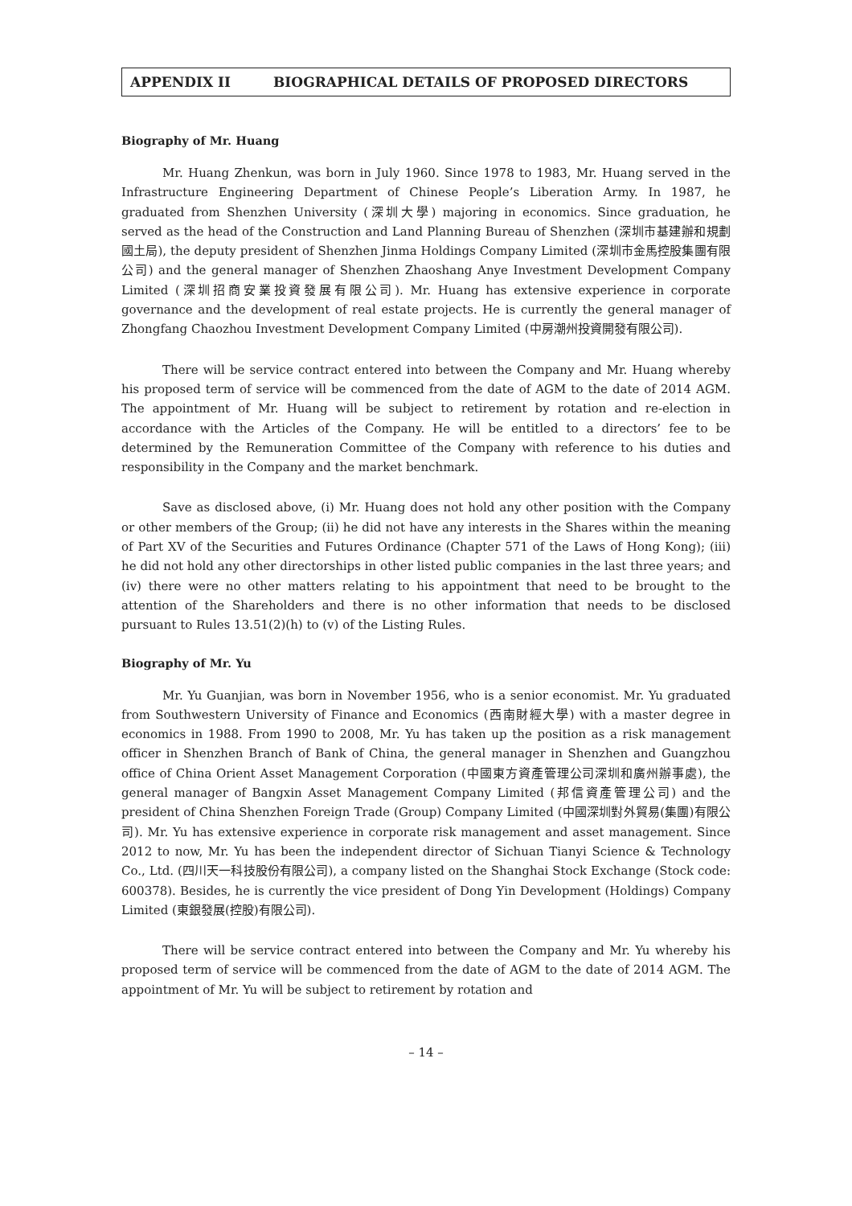APPENDIX II BIOGRAPHICAL DETAILS OF PROPOSED DIRECTORS
Biography of Mr. Huang
Mr. Huang Zhenkun, was born in July 1960. Since 1978 to 1983, Mr. Huang served in the Infrastructure Engineering Department of Chinese People’s Liberation Army. In 1987, he graduated from Shenzhen University (深圳大學) majoring in economics. Since graduation, he served as the head of the Construction and Land Planning Bureau of Shenzhen (深圳市基建辦和規劃國土局), the deputy president of Shenzhen Jinma Holdings Company Limited (深圳市金馬控股集團有限公司) and the general manager of Shenzhen Zhaoshang Anye Investment Development Company Limited (深圳招商安業投資發展有限公司). Mr. Huang has extensive experience in corporate governance and the development of real estate projects. He is currently the general manager of Zhongfang Chaozhou Investment Development Company Limited (中房潮州投資開發有限公司).
There will be service contract entered into between the Company and Mr. Huang whereby his proposed term of service will be commenced from the date of AGM to the date of 2014 AGM. The appointment of Mr. Huang will be subject to retirement by rotation and re-election in accordance with the Articles of the Company. He will be entitled to a directors’ fee to be determined by the Remuneration Committee of the Company with reference to his duties and responsibility in the Company and the market benchmark.
Save as disclosed above, (i) Mr. Huang does not hold any other position with the Company or other members of the Group; (ii) he did not have any interests in the Shares within the meaning of Part XV of the Securities and Futures Ordinance (Chapter 571 of the Laws of Hong Kong); (iii) he did not hold any other directorships in other listed public companies in the last three years; and (iv) there were no other matters relating to his appointment that need to be brought to the attention of the Shareholders and there is no other information that needs to be disclosed pursuant to Rules 13.51(2)(h) to (v) of the Listing Rules.
Biography of Mr. Yu
Mr. Yu Guanjian, was born in November 1956, who is a senior economist. Mr. Yu graduated from Southwestern University of Finance and Economics (西南財經大學) with a master degree in economics in 1988. From 1990 to 2008, Mr. Yu has taken up the position as a risk management officer in Shenzhen Branch of Bank of China, the general manager in Shenzhen and Guangzhou office of China Orient Asset Management Corporation (中國東方資產管理公司深圳和廣州辦事處), the general manager of Bangxin Asset Management Company Limited (邦信資產管理公司) and the president of China Shenzhen Foreign Trade (Group) Company Limited (中國深圳對外貿易(集團)有限公司). Mr. Yu has extensive experience in corporate risk management and asset management. Since 2012 to now, Mr. Yu has been the independent director of Sichuan Tianyi Science & Technology Co., Ltd. (四川天一科技股份有限公司), a company listed on the Shanghai Stock Exchange (Stock code: 600378). Besides, he is currently the vice president of Dong Yin Development (Holdings) Company Limited (東銀發展(控股)有限公司).
There will be service contract entered into between the Company and Mr. Yu whereby his proposed term of service will be commenced from the date of AGM to the date of 2014 AGM. The appointment of Mr. Yu will be subject to retirement by rotation and
– 14 –